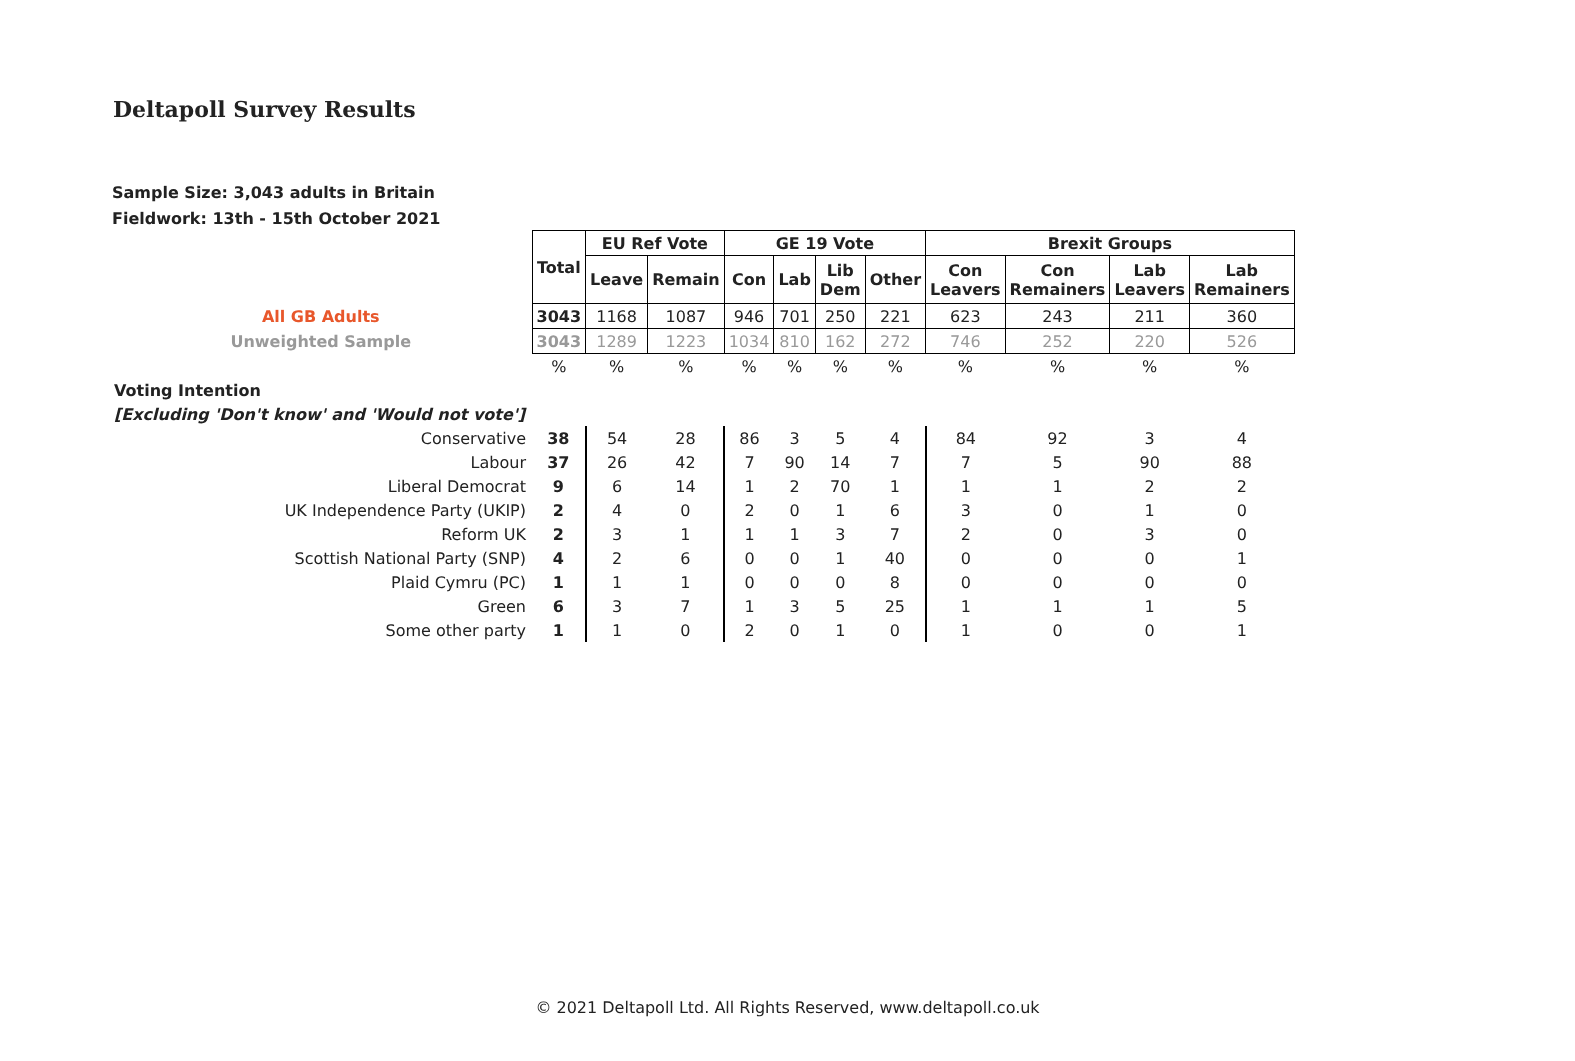Deltapoll Survey Results
Sample Size: 3,043 adults in Britain
Fieldwork: 13th - 15th October 2021
| | Total | EU Ref Vote | | GE 19 Vote | | | | Brexit Groups | | | |
| | | Leave | Remain | Con | Lab | Lib Dem | Other | Con Leavers | Con Remainers | Lab Leavers | Lab Remainers |
| All GB Adults | 3043 | 1168 | 1087 | 946 | 701 | 250 | 221 | 623 | 243 | 211 | 360 |
| Unweighted Sample | 3043 | 1289 | 1223 | 1034 | 810 | 162 | 272 | 746 | 252 | 220 | 526 |
| | % | % | % | % | % | % | % | % | % | % | % |
| Voting Intention | | | | | | | | | | | |
| [Excluding 'Don't know' and 'Would not vote'] | | | | | | | | | | | |
| Conservative | 38 | 54 | 28 | 86 | 3 | 5 | 4 | 84 | 92 | 3 | 4 |
| Labour | 37 | 26 | 42 | 7 | 90 | 14 | 7 | 7 | 5 | 90 | 88 |
| Liberal Democrat | 9 | 6 | 14 | 1 | 2 | 70 | 1 | 1 | 1 | 2 | 2 |
| UK Independence Party (UKIP) | 2 | 4 | 0 | 2 | 0 | 1 | 6 | 3 | 0 | 1 | 0 |
| Reform UK | 2 | 3 | 1 | 1 | 1 | 3 | 7 | 2 | 0 | 3 | 0 |
| Scottish National Party (SNP) | 4 | 2 | 6 | 0 | 0 | 1 | 40 | 0 | 0 | 0 | 1 |
| Plaid Cymru (PC) | 1 | 1 | 1 | 0 | 0 | 0 | 8 | 0 | 0 | 0 | 0 |
| Green | 6 | 3 | 7 | 1 | 3 | 5 | 25 | 1 | 1 | 1 | 5 |
| Some other party | 1 | 1 | 0 | 2 | 0 | 1 | 0 | 1 | 0 | 0 | 1 |
© 2021 Deltapoll Ltd. All Rights Reserved, www.deltapoll.co.uk